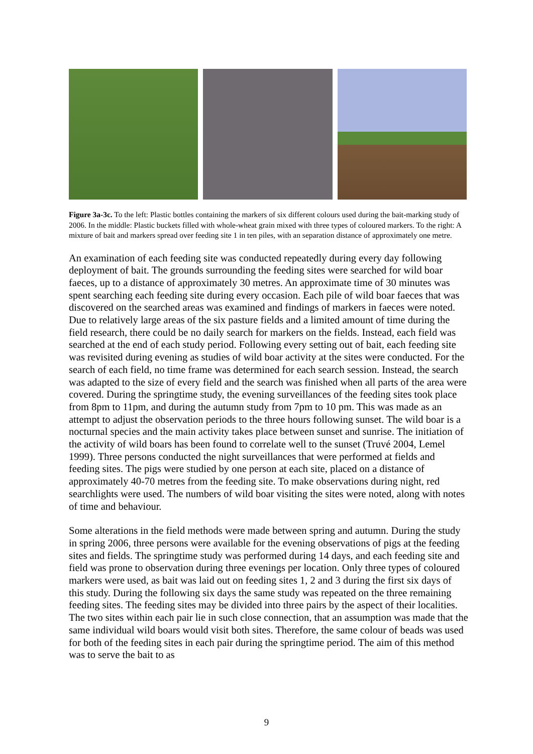Figure 3a-3c. To the left: Plastic bottles containing the markers of six different colours used during the bait-marking study of 2006. In the middle: Plastic buckets filled with whole-wheat grain mixed with three types of coloured markers. To the right: A mixture of bait and markers spread over feeding site 1 in ten piles, with an separation distance of approximately one metre.
An examination of each feeding site was conducted repeatedly during every day following deployment of bait. The grounds surrounding the feeding sites were searched for wild boar faeces, up to a distance of approximately 30 metres. An approximate time of 30 minutes was spent searching each feeding site during every occasion. Each pile of wild boar faeces that was discovered on the searched areas was examined and findings of markers in faeces were noted. Due to relatively large areas of the six pasture fields and a limited amount of time during the field research, there could be no daily search for markers on the fields. Instead, each field was searched at the end of each study period. Following every setting out of bait, each feeding site was revisited during evening as studies of wild boar activity at the sites were conducted. For the search of each field, no time frame was determined for each search session. Instead, the search was adapted to the size of every field and the search was finished when all parts of the area were covered. During the springtime study, the evening surveillances of the feeding sites took place from 8pm to 11pm, and during the autumn study from 7pm to 10 pm. This was made as an attempt to adjust the observation periods to the three hours following sunset. The wild boar is a nocturnal species and the main activity takes place between sunset and sunrise. The initiation of the activity of wild boars has been found to correlate well to the sunset (Truvé 2004, Lemel 1999). Three persons conducted the night surveillances that were performed at fields and feeding sites. The pigs were studied by one person at each site, placed on a distance of approximately 40-70 metres from the feeding site. To make observations during night, red searchlights were used. The numbers of wild boar visiting the sites were noted, along with notes of time and behaviour.
Some alterations in the field methods were made between spring and autumn. During the study in spring 2006, three persons were available for the evening observations of pigs at the feeding sites and fields. The springtime study was performed during 14 days, and each feeding site and field was prone to observation during three evenings per location. Only three types of coloured markers were used, as bait was laid out on feeding sites 1, 2 and 3 during the first six days of this study. During the following six days the same study was repeated on the three remaining feeding sites. The feeding sites may be divided into three pairs by the aspect of their localities. The two sites within each pair lie in such close connection, that an assumption was made that the same individual wild boars would visit both sites. Therefore, the same colour of beads was used for both of the feeding sites in each pair during the springtime period. The aim of this method was to serve the bait to as
9